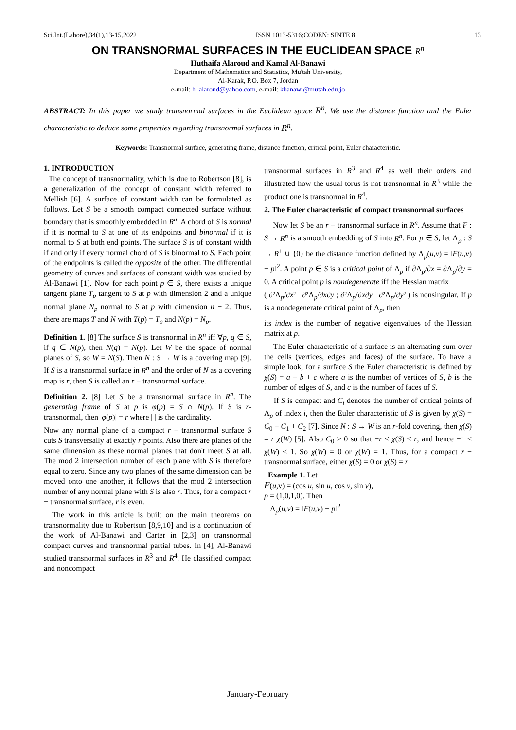Sci.Int.(Lahore),34(1),13-15,2022 ISSN 1013-5316;CODEN: SINTE 8 13
ON TRANSNORMAL SURFACES IN THE EUCLIDEAN SPACE R<sup>n</sup>
Huthaifa Alaroud and Kamal Al-Banawi
Department of Mathematics and Statistics, Mu'tah University,
Al-Karak, P.O. Box 7, Jordan
e-mail: h_alaroud@yahoo.com, e-mail: kbanawi@mutah.edu.jo
ABSTRACT: In this paper we study transnormal surfaces in the Euclidean space R<sup>n</sup>. We use the distance function and the Euler characteristic to deduce some properties regarding transnormal surfaces in R<sup>n</sup>.
Keywords: Transnormal surface, generating frame, distance function, critical point, Euler characteristic.
1. INTRODUCTION
The concept of transnormality, which is due to Robertson [8], is a generalization of the concept of constant width referred to Mellish [6]. A surface of constant width can be formulated as follows. Let S be a smooth compact connected surface without boundary that is smoothly embedded in R<sup>n</sup>. A chord of S is normal if it is normal to S at one of its endpoints and binormal if it is normal to S at both end points. The surface S is of constant width if and only if every normal chord of S is binormal to S. Each point of the endpoints is called the opposite of the other. The differential geometry of curves and surfaces of constant width was studied by Al-Banawi [1]. Now for each point p ∈ S, there exists a unique tangent plane T<sub>p</sub> tangent to S at p with dimension 2 and a unique normal plane N<sub>p</sub> normal to S at p with dimension n − 2. Thus, there are maps T and N with T(p) = T<sub>p</sub> and N(p) = N<sub>p</sub>.
Definition 1. [8] The surface S is transnormal in R<sup>n</sup> iff ∀p, q ∈ S, if q ∈ N(p), then N(q) = N(p). Let W be the space of normal planes of S, so W = N(S). Then N : S → W is a covering map [9]. If S is a transnormal surface in R<sup>n</sup> and the order of N as a covering map is r, then S is called an r − transnormal surface.
Definition 2. [8] Let S be a transnormal surface in R<sup>n</sup>. The generating frame of S at p is φ(p) = S ∩ N(p). If S is r-transnormal, then |φ(p)| = r where | | is the cardinality.
Now any normal plane of a compact r − transnormal surface S cuts S transversally at exactly r points. Also there are planes of the same dimension as these normal planes that don't meet S at all. The mod 2 intersection number of each plane with S is therefore equal to zero. Since any two planes of the same dimension can be moved onto one another, it follows that the mod 2 intersection number of any normal plane with S is also r. Thus, for a compact r − transnormal surface, r is even.
The work in this article is built on the main theorems on transnormality due to Robertson [8,9,10] and is a continuation of the work of Al-Banawi and Carter in [2,3] on transnormal compact curves and transnormal partial tubes. In [4], Al-Banawi studied transnormal surfaces in R<sup>3</sup> and R<sup>4</sup>. He classified compact and noncompact
transnormal surfaces in R<sup>3</sup> and R<sup>4</sup> as well their orders and illustrated how the usual torus is not transnormal in R<sup>3</sup> while the product one is transnormal in R<sup>4</sup>.
2. The Euler characteristic of compact transnormal surfaces
Now let S be an r − transnormal surface in R<sup>n</sup>. Assume that F : S → R<sup>n</sup> is a smooth embedding of S into R<sup>n</sup>. For p ∈ S, let Λ<sub>p</sub> : S → R<sup>+</sup> ∪ {0} be the distance function defined by Λ<sub>p</sub>(u,v) = ‖F(u,v) − p‖<sup>2</sup>. A point p ∈ S is a critical point of Λ<sub>p</sub> if ∂Λ<sub>p</sub>/∂x = ∂Λ<sub>p</sub>/∂y = 0. A critical point p is nondegenerate iff the Hessian matrix
( ∂²Λ<sub>p</sub>/∂x² ∂²Λ<sub>p</sub>/∂x∂y ; ∂²Λ<sub>p</sub>/∂x∂y ∂²Λ<sub>p</sub>/∂y² ) is nonsingular. If p is a nondegenerate critical point of Λ<sub>p</sub>, then
its index is the number of negative eigenvalues of the Hessian matrix at p.
The Euler characteristic of a surface is an alternating sum over the cells (vertices, edges and faces) of the surface. To have a simple look, for a surface S the Euler characteristic is defined by χ(S) = a − b + c where a is the number of vertices of S, b is the number of edges of S, and c is the number of faces of S.
If S is compact and C<sub>i</sub> denotes the number of critical points of Λ<sub>p</sub> of index i, then the Euler characteristic of S is given by χ(S) = C<sub>0</sub> − C<sub>1</sub> + C<sub>2</sub> [7]. Since N : S → W is an r-fold covering, then χ(S) = r χ(W) [5]. Also C<sub>0</sub> > 0 so that −r < χ(S) ≤ r, and hence −1 < χ(W) ≤ 1. So χ(W) = 0 or χ(W) = 1. Thus, for a compact r − transnormal surface, either χ(S) = 0 or χ(S) = r.
Example 1. Let
F(u,v) = (cos u, sin u, cos v, sin v),
p = (1,0,1,0). Then
Λ<sub>p</sub>(u,v) = ‖F(u,v) − p‖<sup>2</sup>
January-February